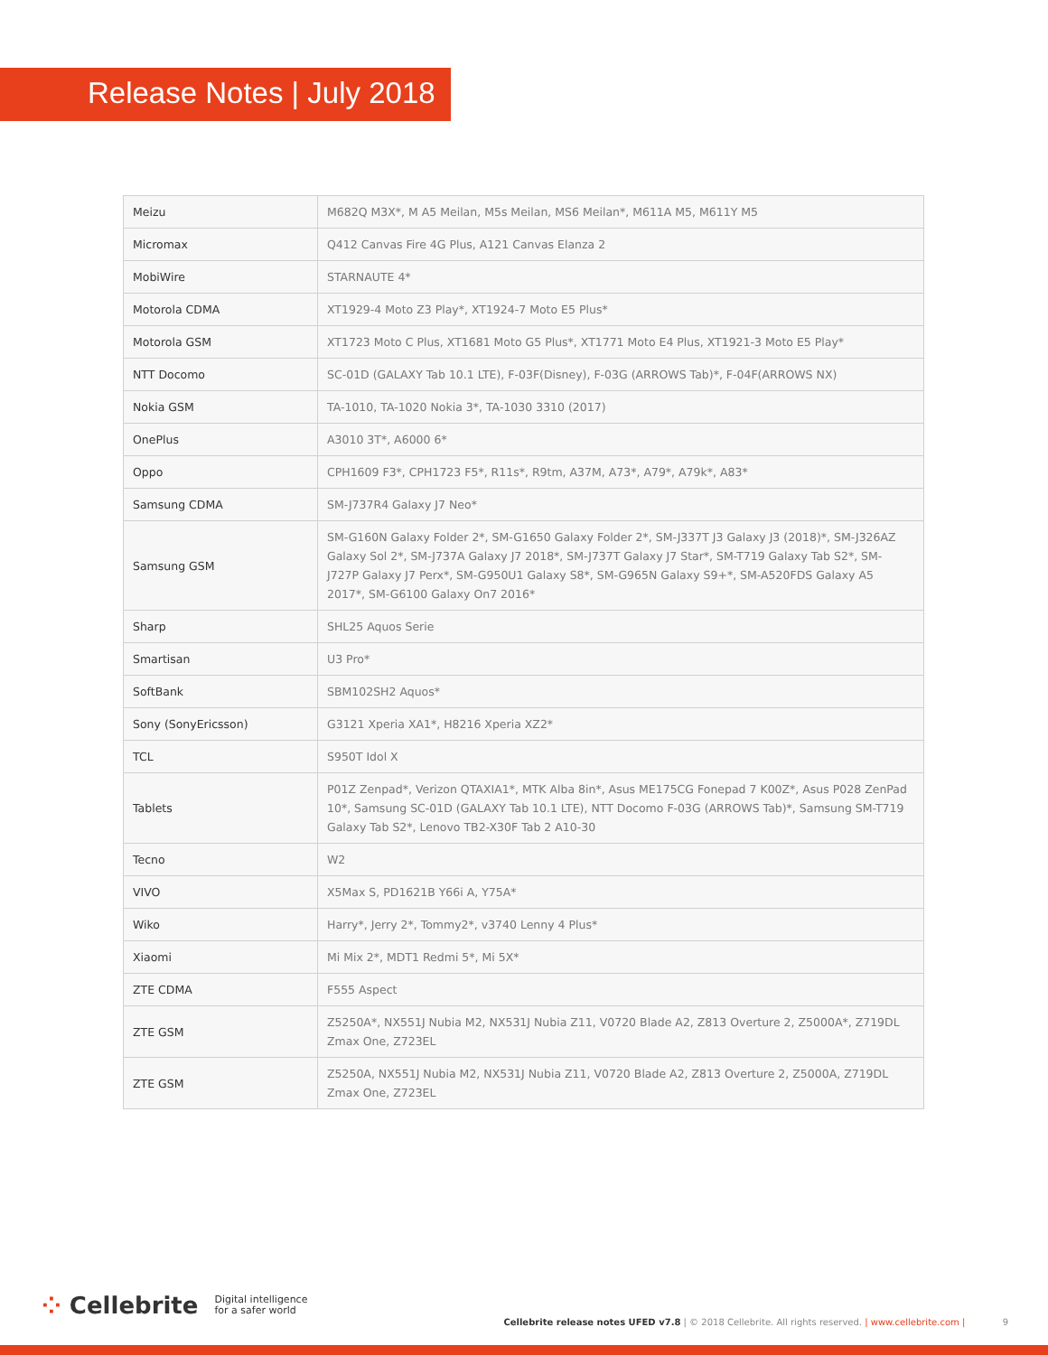Release Notes | July 2018
| Meizu | M682Q M3X*, M A5 Meilan, M5s Meilan, MS6 Meilan*, M611A M5, M611Y M5 |
| Micromax | Q412 Canvas Fire 4G Plus, A121 Canvas Elanza 2 |
| MobiWire | STARNAUTE 4* |
| Motorola CDMA | XT1929-4 Moto Z3 Play*, XT1924-7 Moto E5 Plus* |
| Motorola GSM | XT1723 Moto C Plus, XT1681 Moto G5 Plus*, XT1771 Moto E4 Plus, XT1921-3 Moto E5 Play* |
| NTT Docomo | SC-01D (GALAXY Tab 10.1 LTE), F-03F(Disney), F-03G (ARROWS Tab)*, F-04F(ARROWS NX) |
| Nokia GSM | TA-1010, TA-1020 Nokia 3*, TA-1030 3310 (2017) |
| OnePlus | A3010 3T*, A6000 6* |
| Oppo | CPH1609 F3*, CPH1723 F5*, R11s*, R9tm, A37M, A73*, A79*, A79k*, A83* |
| Samsung CDMA | SM-J737R4 Galaxy J7 Neo* |
| Samsung GSM | SM-G160N Galaxy Folder 2*, SM-G1650 Galaxy Folder 2*, SM-J337T J3 Galaxy J3 (2018)*, SM-J326AZ Galaxy Sol 2*, SM-J737A Galaxy J7 2018*, SM-J737T Galaxy J7 Star*, SM-T719 Galaxy Tab S2*, SM-J727P Galaxy J7 Perx*, SM-G950U1 Galaxy S8*, SM-G965N Galaxy S9+*, SM-A520FDS Galaxy A5 2017*, SM-G6100 Galaxy On7 2016* |
| Sharp | SHL25 Aquos Serie |
| Smartisan | U3 Pro* |
| SoftBank | SBM102SH2 Aquos* |
| Sony (SonyEricsson) | G3121 Xperia XA1*, H8216 Xperia XZ2* |
| TCL | S950T Idol X |
| Tablets | P01Z Zenpad*, Verizon QTAXIA1*, MTK Alba 8in*, Asus ME175CG Fonepad 7 K00Z*, Asus P028 ZenPad 10*, Samsung SC-01D (GALAXY Tab 10.1 LTE), NTT Docomo F-03G (ARROWS Tab)*, Samsung SM-T719 Galaxy Tab S2*, Lenovo TB2-X30F Tab 2 A10-30 |
| Tecno | W2 |
| VIVO | X5Max S, PD1621B Y66i A, Y75A* |
| Wiko | Harry*, Jerry 2*, Tommy2*, v3740 Lenny 4 Plus* |
| Xiaomi | Mi Mix 2*, MDT1 Redmi 5*, Mi 5X* |
| ZTE CDMA | F555 Aspect |
| ZTE GSM | Z5250A*, NX551J Nubia M2, NX531J Nubia Z11, V0720 Blade A2, Z813 Overture 2, Z5000A*, Z719DL Zmax One, Z723EL |
| ZTE GSM | Z5250A, NX551J Nubia M2, NX531J Nubia Z11, V0720 Blade A2, Z813 Overture 2, Z5000A, Z719DL Zmax One, Z723EL |
⁘ Cellebrite Digital intelligence
for a safer world Cellebrite release notes UFED v7.8 | © 2018 Cellebrite. All rights reserved. | www.cellebrite.com | 9